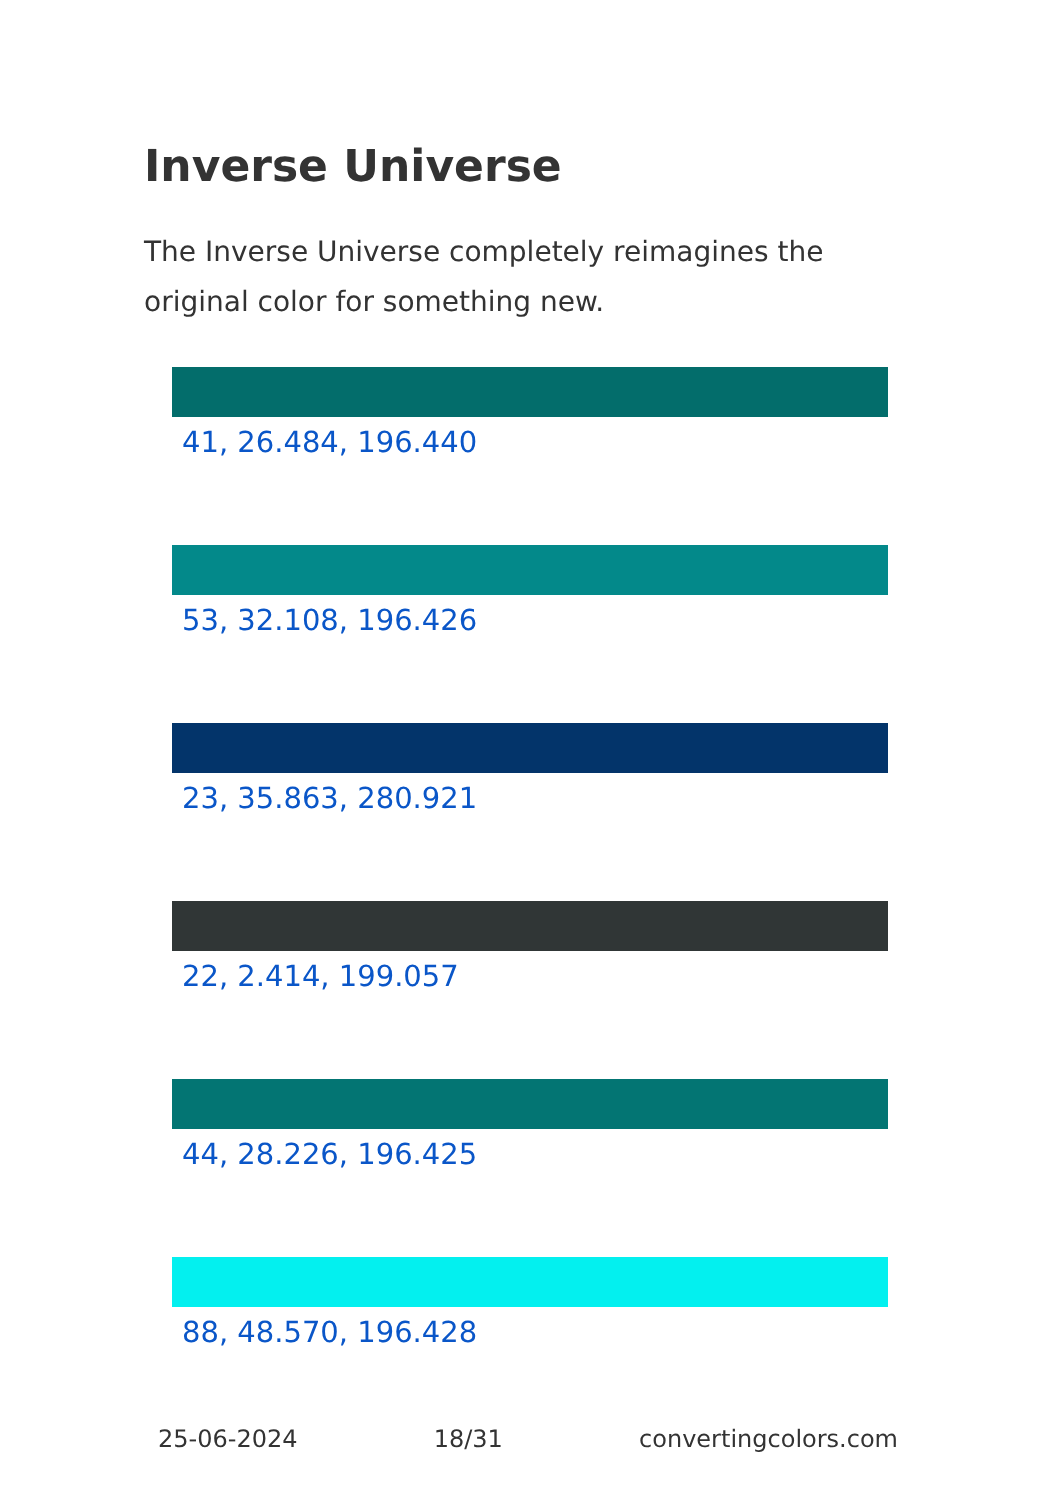Inverse Universe
The Inverse Universe completely reimagines the original color for something new.
41, 26.484, 196.440
53, 32.108, 196.426
23, 35.863, 280.921
22, 2.414, 199.057
44, 28.226, 196.425
88, 48.570, 196.428
25-06-2024 18/31 convertingcolors.com